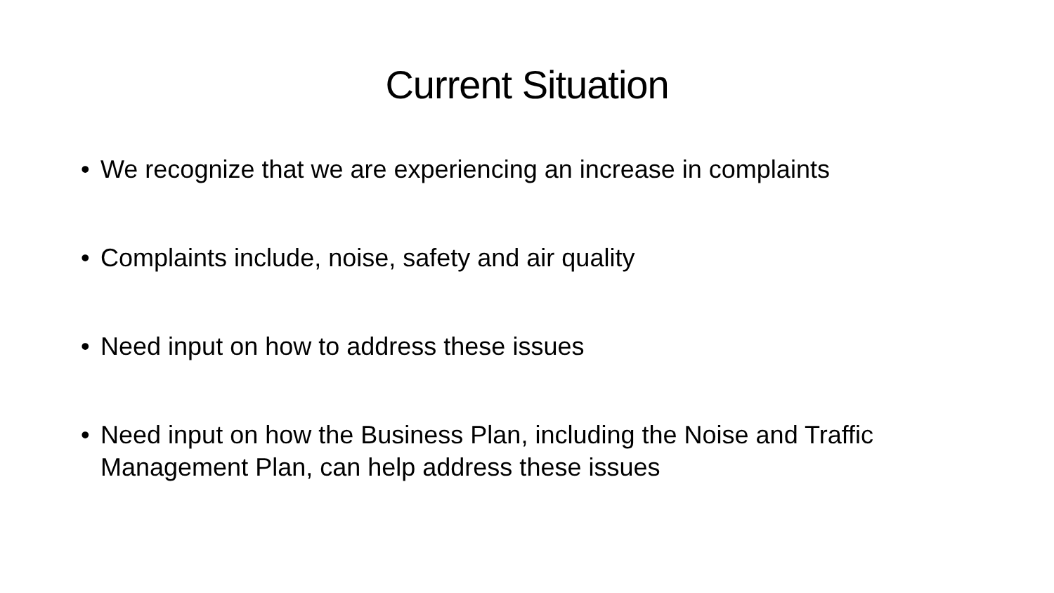Current Situation
• We recognize that we are experiencing an increase in complaints
• Complaints include, noise, safety and air quality
• Need input on how to address these issues
• Need input on how the Business Plan, including the Noise and Traffic Management Plan, can help address these issues